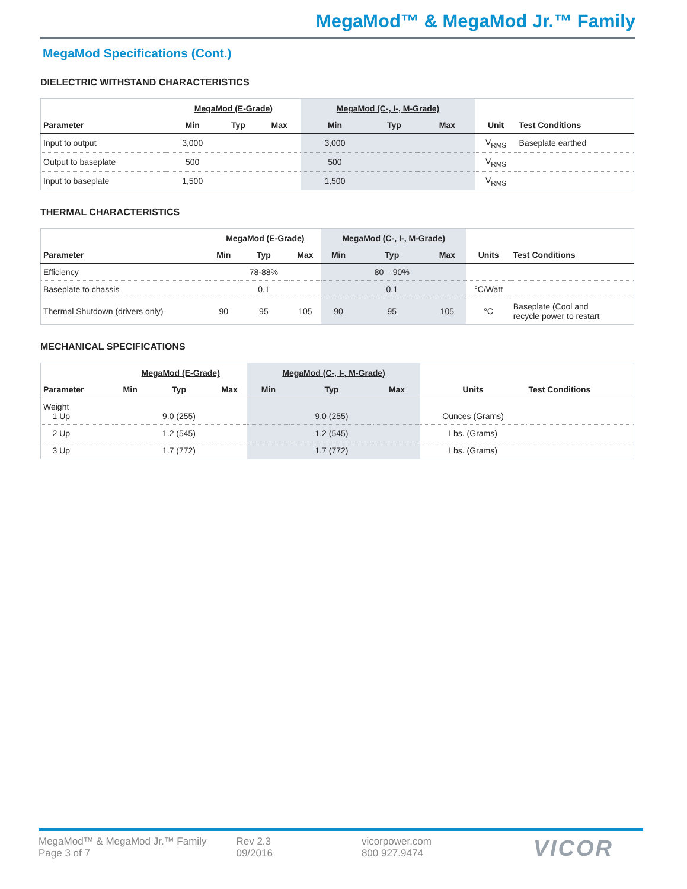MegaMod™ & MegaMod Jr.™ Family
MegaMod Specifications (Cont.)
DIELECTRIC WITHSTAND CHARACTERISTICS
| | MegaMod (E-Grade) | | | MegaMod (C-, I-, M-Grade) | | | | |
| --- | --- | --- | --- | --- | --- | --- | --- | --- |
| Parameter | Min | Typ | Max | Min | Typ | Max | Unit | Test Conditions |
| Input to output | 3,000 | | | 3,000 | | | V<sub>RMS</sub> | Baseplate earthed |
| Output to baseplate | 500 | | | 500 | | | V<sub>RMS</sub> | |
| Input to baseplate | 1,500 | | | 1,500 | | | V<sub>RMS</sub> | |
THERMAL CHARACTERISTICS
| | MegaMod (E-Grade) | | | MegaMod (C-, I-, M-Grade) | | | | |
| --- | --- | --- | --- | --- | --- | --- | --- | --- |
| Parameter | Min | Typ | Max | Min | Typ | Max | Units | Test Conditions |
| Efficiency | | 78-88% | | | 80 – 90% | | | |
| Baseplate to chassis | | 0.1 | | | 0.1 | | °C/Watt | |
| Thermal Shutdown (drivers only) | 90 | 95 | 105 | 90 | 95 | 105 | °C | Baseplate (Cool and recycle power to restart |
MECHANICAL SPECIFICATIONS
| | MegaMod (E-Grade) | | | MegaMod (C-, I-, M-Grade) | | | | |
| --- | --- | --- | --- | --- | --- | --- | --- | --- |
| Parameter | Min | Typ | Max | Min | Typ | Max | Units | Test Conditions |
| Weight 1 Up | | 9.0 (255) | | | 9.0 (255) | | Ounces (Grams) | |
| 2 Up | | 1.2 (545) | | | 1.2 (545) | | Lbs. (Grams) | |
| 3 Up | | 1.7 (772) | | | 1.7 (772) | | Lbs. (Grams) | |
MegaMod™ & MegaMod Jr.™ Family
Page 3 of 7
Rev 2.3
09/2016
vicorpower.com
800 927.9474
VICOR